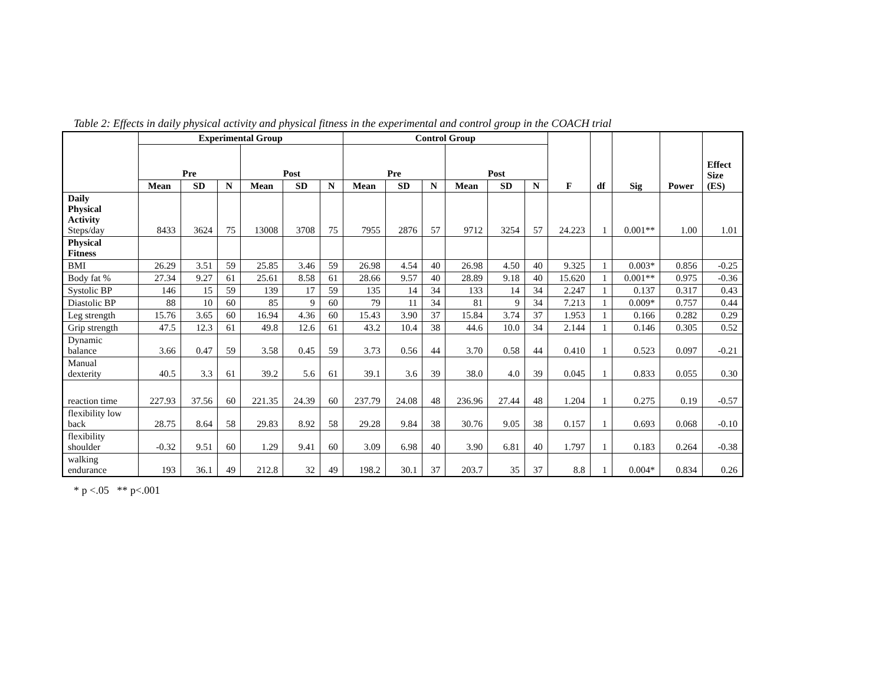Table 2: Effects in daily physical activity and physical fitness in the experimental and control group in the COACH trial
| | Experimental Group | | | | | | Control Group | | | | | | F | df | Sig | Power | Effect Size (ES) |
| --- | --- | --- | --- | --- | --- | --- | --- | --- | --- | --- | --- | --- | --- | --- | --- | --- | --- |
| | Pre | | | Post | | | Pre | | | Post | | | | | | | |
| | Mean | SD | N | Mean | SD | N | Mean | SD | N | Mean | SD | N | | | | | |
| Daily Physical Activity Steps/day | 8433 | 3624 | 75 | 13008 | 3708 | 75 | 7955 | 2876 | 57 | 9712 | 3254 | 57 | 24.223 | 1 | 0.001** | 1.00 | 1.01 |
| Physical Fitness | | | | | | | | | | | | | | | | | |
| BMI | 26.29 | 3.51 | 59 | 25.85 | 3.46 | 59 | 26.98 | 4.54 | 40 | 26.98 | 4.50 | 40 | 9.325 | 1 | 0.003* | 0.856 | -0.25 |
| Body fat % | 27.34 | 9.27 | 61 | 25.61 | 8.58 | 61 | 28.66 | 9.57 | 40 | 28.89 | 9.18 | 40 | 15.620 | 1 | 0.001** | 0.975 | -0.36 |
| Systolic BP | 146 | 15 | 59 | 139 | 17 | 59 | 135 | 14 | 34 | 133 | 14 | 34 | 2.247 | 1 | 0.137 | 0.317 | 0.43 |
| Diastolic BP | 88 | 10 | 60 | 85 | 9 | 60 | 79 | 11 | 34 | 81 | 9 | 34 | 7.213 | 1 | 0.009* | 0.757 | 0.44 |
| Leg strength | 15.76 | 3.65 | 60 | 16.94 | 4.36 | 60 | 15.43 | 3.90 | 37 | 15.84 | 3.74 | 37 | 1.953 | 1 | 0.166 | 0.282 | 0.29 |
| Grip strength | 47.5 | 12.3 | 61 | 49.8 | 12.6 | 61 | 43.2 | 10.4 | 38 | 44.6 | 10.0 | 34 | 2.144 | 1 | 0.146 | 0.305 | 0.52 |
| Dynamic balance | 3.66 | 0.47 | 59 | 3.58 | 0.45 | 59 | 3.73 | 0.56 | 44 | 3.70 | 0.58 | 44 | 0.410 | 1 | 0.523 | 0.097 | -0.21 |
| Manual dexterity | 40.5 | 3.3 | 61 | 39.2 | 5.6 | 61 | 39.1 | 3.6 | 39 | 38.0 | 4.0 | 39 | 0.045 | 1 | 0.833 | 0.055 | 0.30 |
| reaction time | 227.93 | 37.56 | 60 | 221.35 | 24.39 | 60 | 237.79 | 24.08 | 48 | 236.96 | 27.44 | 48 | 1.204 | 1 | 0.275 | 0.19 | -0.57 |
| flexibility low back | 28.75 | 8.64 | 58 | 29.83 | 8.92 | 58 | 29.28 | 9.84 | 38 | 30.76 | 9.05 | 38 | 0.157 | 1 | 0.693 | 0.068 | -0.10 |
| flexibility shoulder | -0.32 | 9.51 | 60 | 1.29 | 9.41 | 60 | 3.09 | 6.98 | 40 | 3.90 | 6.81 | 40 | 1.797 | 1 | 0.183 | 0.264 | -0.38 |
| walking endurance | 193 | 36.1 | 49 | 212.8 | 32 | 49 | 198.2 | 30.1 | 37 | 203.7 | 35 | 37 | 8.8 | 1 | 0.004* | 0.834 | 0.26 |
* p <.05 ** p<.001